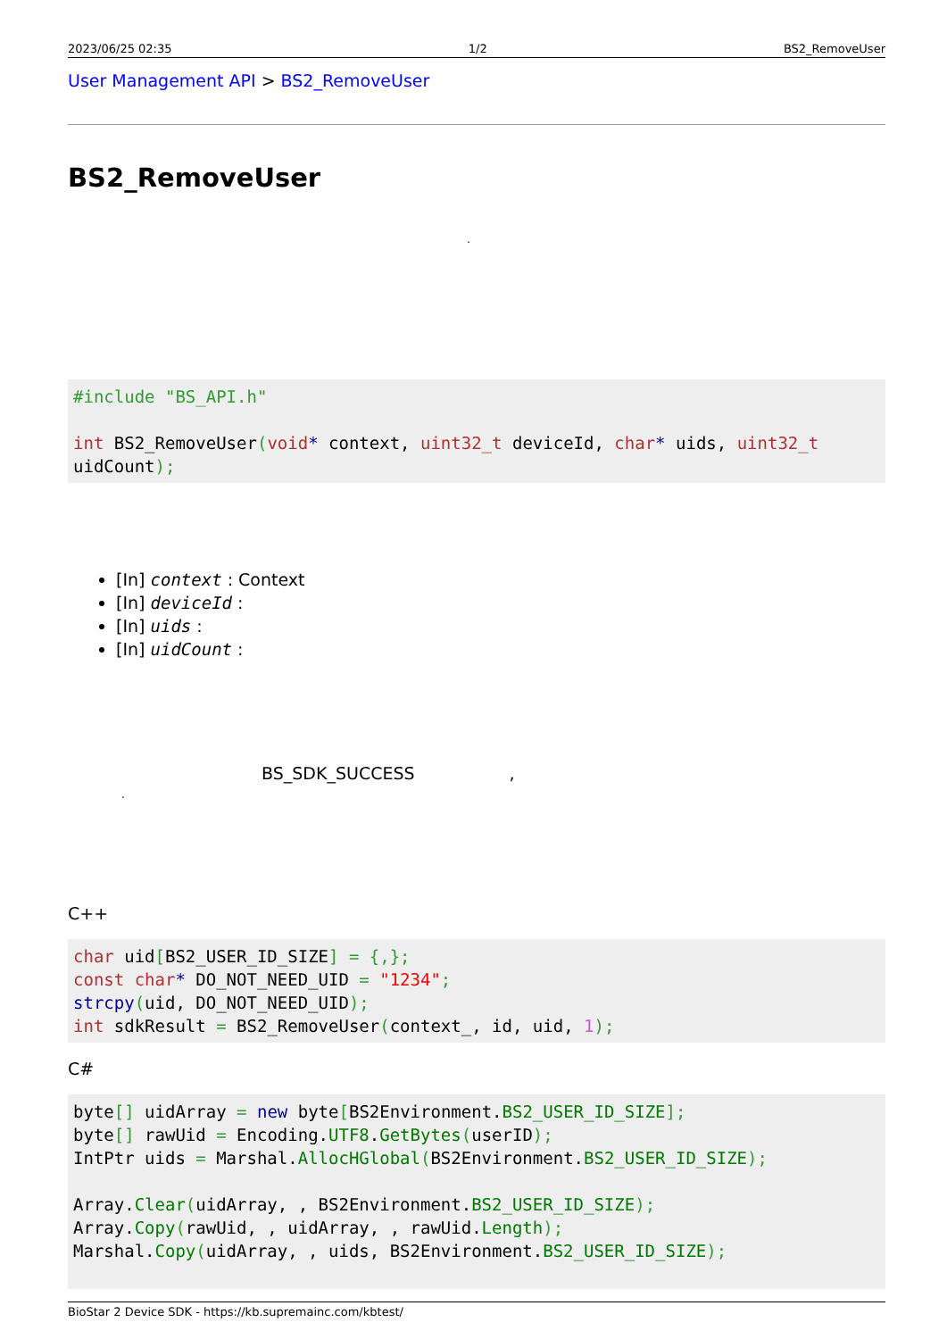2023/06/25 02:35 1/2 BS2_RemoveUser
User Management API > BS2_RemoveUser
BS2_RemoveUser
.
#include "BS_API.h"

int BS2_RemoveUser(void* context, uint32_t deviceId, char* uids, uint32_t uidCount);
[In] context : Context
[In] deviceId :
[In] uids :
[In] uidCount :
BS_SDK_SUCCESS ,
.
C++
char uid[BS2_USER_ID_SIZE] = {,};
const char* DO_NOT_NEED_UID = "1234";
strcpy(uid, DO_NOT_NEED_UID);
int sdkResult = BS2_RemoveUser(context_, id, uid, 1);
C#
byte[] uidArray = new byte[BS2Environment.BS2_USER_ID_SIZE];
byte[] rawUid = Encoding.UTF8.GetBytes(userID);
IntPtr uids = Marshal.AllocHGlobal(BS2Environment.BS2_USER_ID_SIZE);

Array.Clear(uidArray, , BS2Environment.BS2_USER_ID_SIZE);
Array.Copy(rawUid, , uidArray, , rawUid.Length);
Marshal.Copy(uidArray, , uids, BS2Environment.BS2_USER_ID_SIZE);
BioStar 2 Device SDK - https://kb.supremainc.com/kbtest/